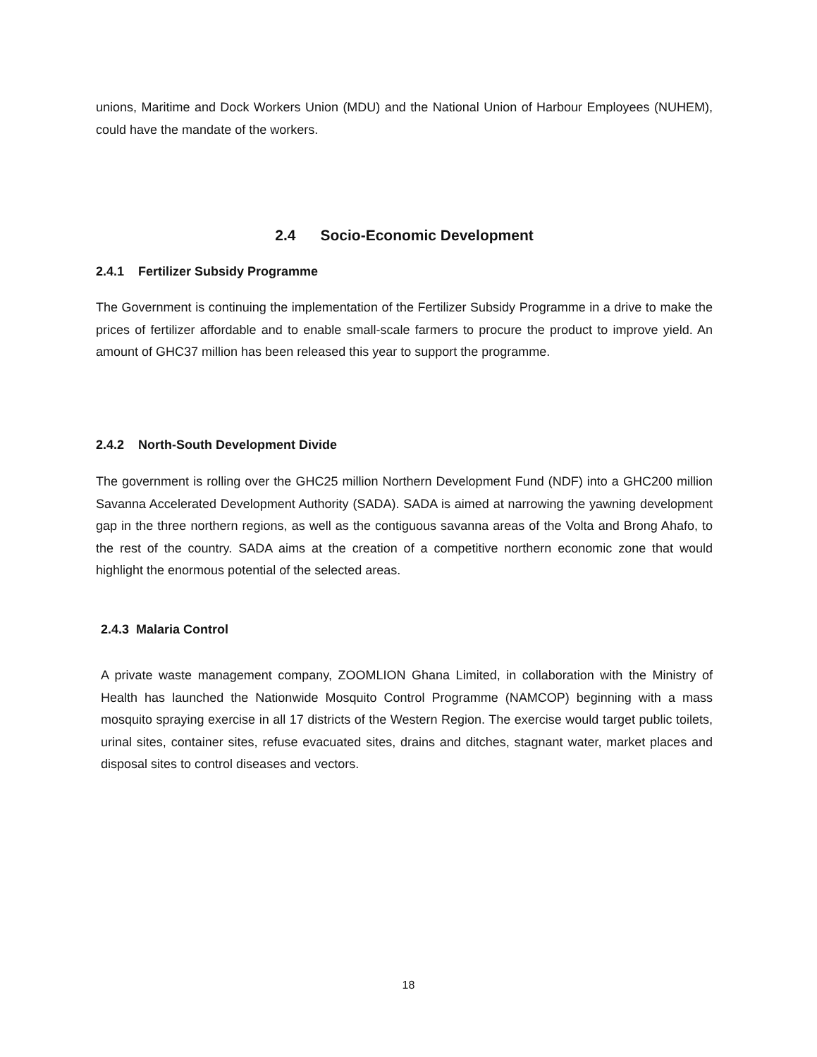unions, Maritime and Dock Workers Union (MDU) and the National Union of Harbour Employees (NUHEM), could have the mandate of the workers.
2.4 Socio-Economic Development
2.4.1 Fertilizer Subsidy Programme
The Government is continuing the implementation of the Fertilizer Subsidy Programme in a drive to make the prices of fertilizer affordable and to enable small-scale farmers to procure the product to improve yield. An amount of GHC37 million has been released this year to support the programme.
2.4.2 North-South Development Divide
The government is rolling over the GHC25 million Northern Development Fund (NDF) into a GHC200 million Savanna Accelerated Development Authority (SADA). SADA is aimed at narrowing the yawning development gap in the three northern regions, as well as the contiguous savanna areas of the Volta and Brong Ahafo, to the rest of the country. SADA aims at the creation of a competitive northern economic zone that would highlight the enormous potential of the selected areas.
2.4.3 Malaria Control
A private waste management company, ZOOMLION Ghana Limited, in collaboration with the Ministry of Health has launched the Nationwide Mosquito Control Programme (NAMCOP) beginning with a mass mosquito spraying exercise in all 17 districts of the Western Region. The exercise would target public toilets, urinal sites, container sites, refuse evacuated sites, drains and ditches, stagnant water, market places and disposal sites to control diseases and vectors.
18